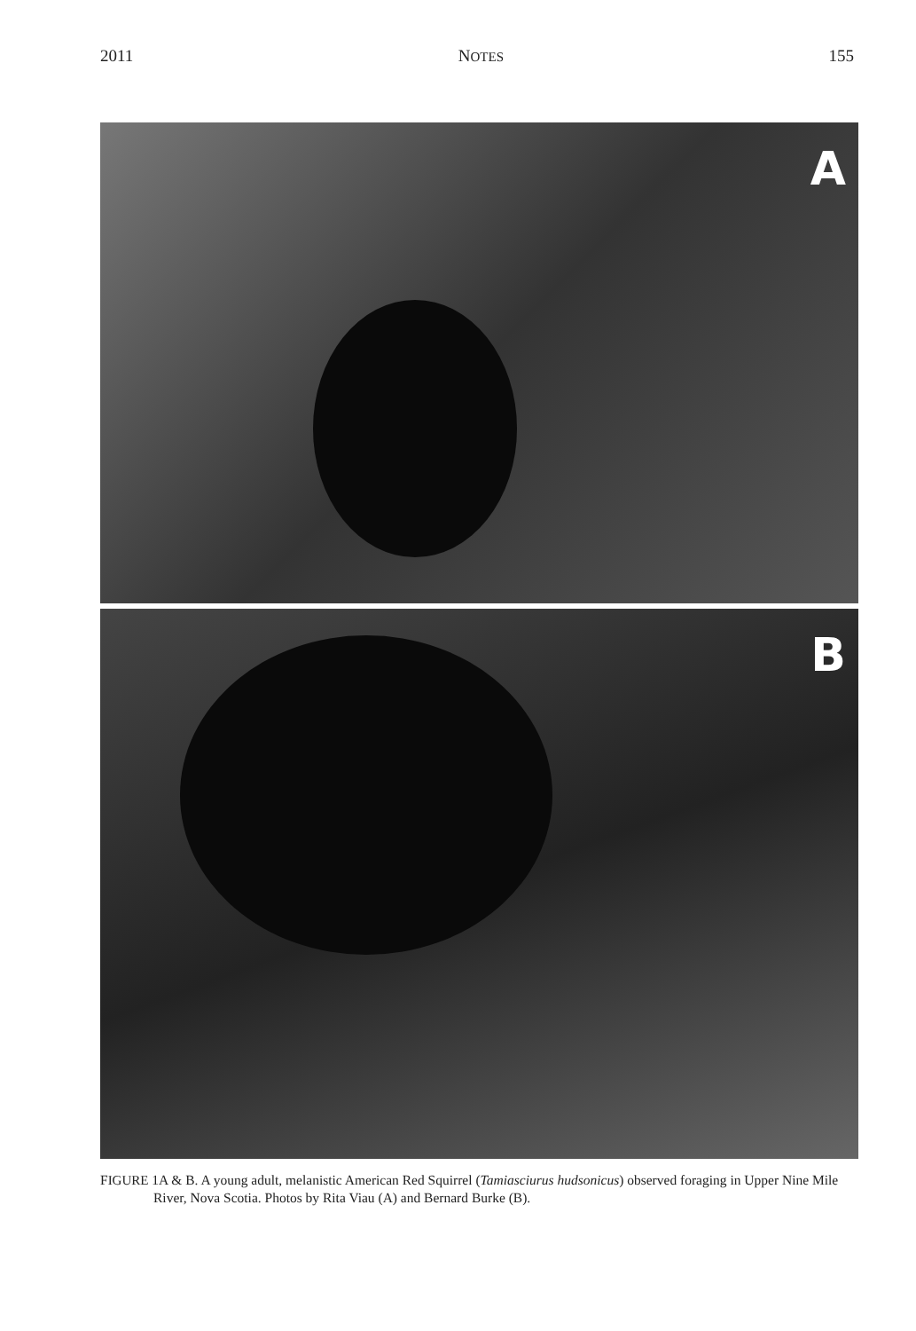2011 NOTES 155
A
B
FIGURE 1A & B. A young adult, melanistic American Red Squirrel (Tamiasciurus hudsonicus) observed foraging in Upper Nine Mile River, Nova Scotia. Photos by Rita Viau (A) and Bernard Burke (B).